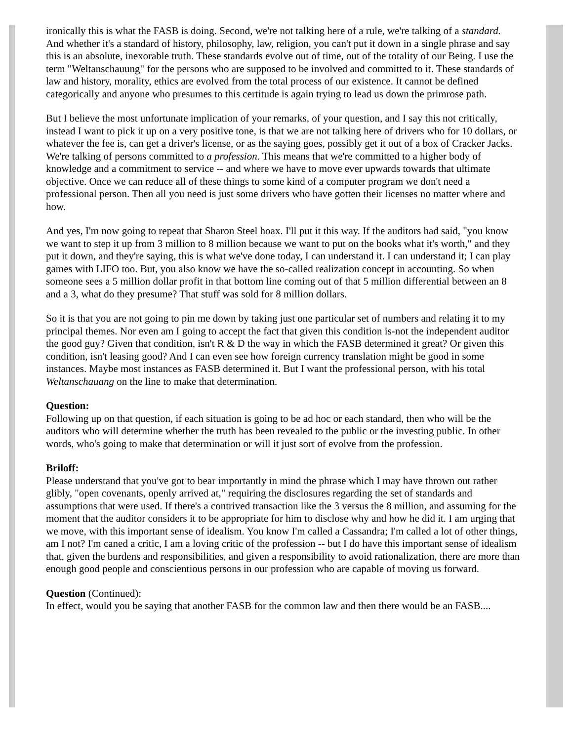ironically this is what the FASB is doing. Second, we're not talking here of a rule, we're talking of a standard. And whether it's a standard of history, philosophy, law, religion, you can't put it down in a single phrase and say this is an absolute, inexorable truth. These standards evolve out of time, out of the totality of our Being. I use the term "Weltanschauung" for the persons who are supposed to be involved and committed to it. These standards of law and history, morality, ethics are evolved from the total process of our existence. It cannot be defined categorically and anyone who presumes to this certitude is again trying to lead us down the primrose path.
But I believe the most unfortunate implication of your remarks, of your question, and I say this not critically, instead I want to pick it up on a very positive tone, is that we are not talking here of drivers who for 10 dollars, or whatever the fee is, can get a driver's license, or as the saying goes, possibly get it out of a box of Cracker Jacks. We're talking of persons committed to a profession. This means that we're committed to a higher body of knowledge and a commitment to service -- and where we have to move ever upwards towards that ultimate objective. Once we can reduce all of these things to some kind of a computer program we don't need a professional person. Then all you need is just some drivers who have gotten their licenses no matter where and how.
And yes, I'm now going to repeat that Sharon Steel hoax. I'll put it this way. If the auditors had said, "you know we want to step it up from 3 million to 8 million because we want to put on the books what it's worth," and they put it down, and they're saying, this is what we've done today, I can understand it. I can understand it; I can play games with LIFO too. But, you also know we have the so-called realization concept in accounting. So when someone sees a 5 million dollar profit in that bottom line coming out of that 5 million differential between an 8 and a 3, what do they presume? That stuff was sold for 8 million dollars.
So it is that you are not going to pin me down by taking just one particular set of numbers and relating it to my principal themes. Nor even am I going to accept the fact that given this condition is-not the independent auditor the good guy? Given that condition, isn't R & D the way in which the FASB determined it great? Or given this condition, isn't leasing good? And I can even see how foreign currency translation might be good in some instances. Maybe most instances as FASB determined it. But I want the professional person, with his total Weltanschauang on the line to make that determination.
Question:
Following up on that question, if each situation is going to be ad hoc or each standard, then who will be the auditors who will determine whether the truth has been revealed to the public or the investing public. In other words, who's going to make that determination or will it just sort of evolve from the profession.
Briloff:
Please understand that you've got to bear importantly in mind the phrase which I may have thrown out rather glibly, "open covenants, openly arrived at," requiring the disclosures regarding the set of standards and assumptions that were used. If there's a contrived transaction like the 3 versus the 8 million, and assuming for the moment that the auditor considers it to be appropriate for him to disclose why and how he did it. I am urging that we move, with this important sense of idealism. You know I'm called a Cassandra; I'm called a lot of other things, am I not? I'm caned a critic, I am a loving critic of the profession -- but I do have this important sense of idealism that, given the burdens and responsibilities, and given a responsibility to avoid rationalization, there are more than enough good people and conscientious persons in our profession who are capable of moving us forward.
Question (Continued):
In effect, would you be saying that another FASB for the common law and then there would be an FASB....